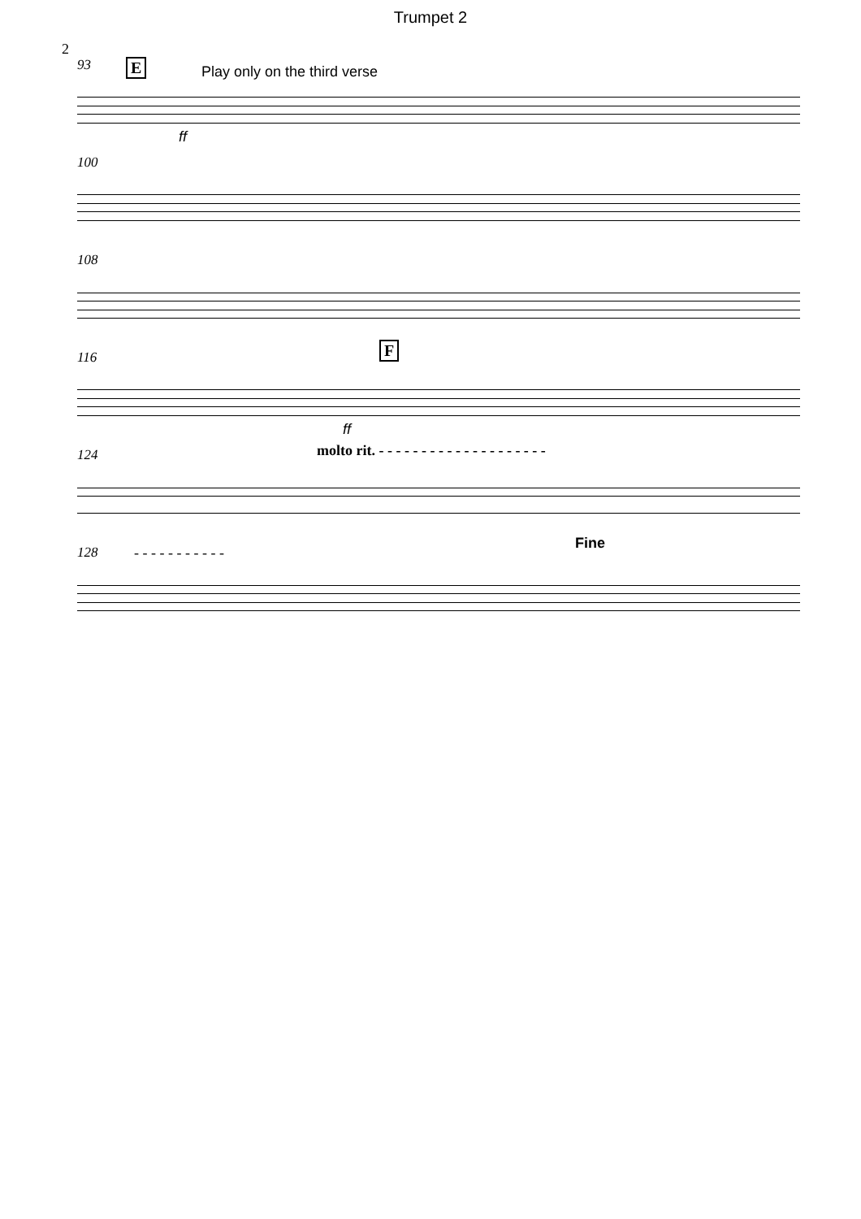Trumpet 2
2
93
E Play only on the third verse
ff
100
108
116
F
ff
124
molto rit. - - - - - - - - - - - - - - - - - - - -
128
- - - - - - - - - - -
Fine